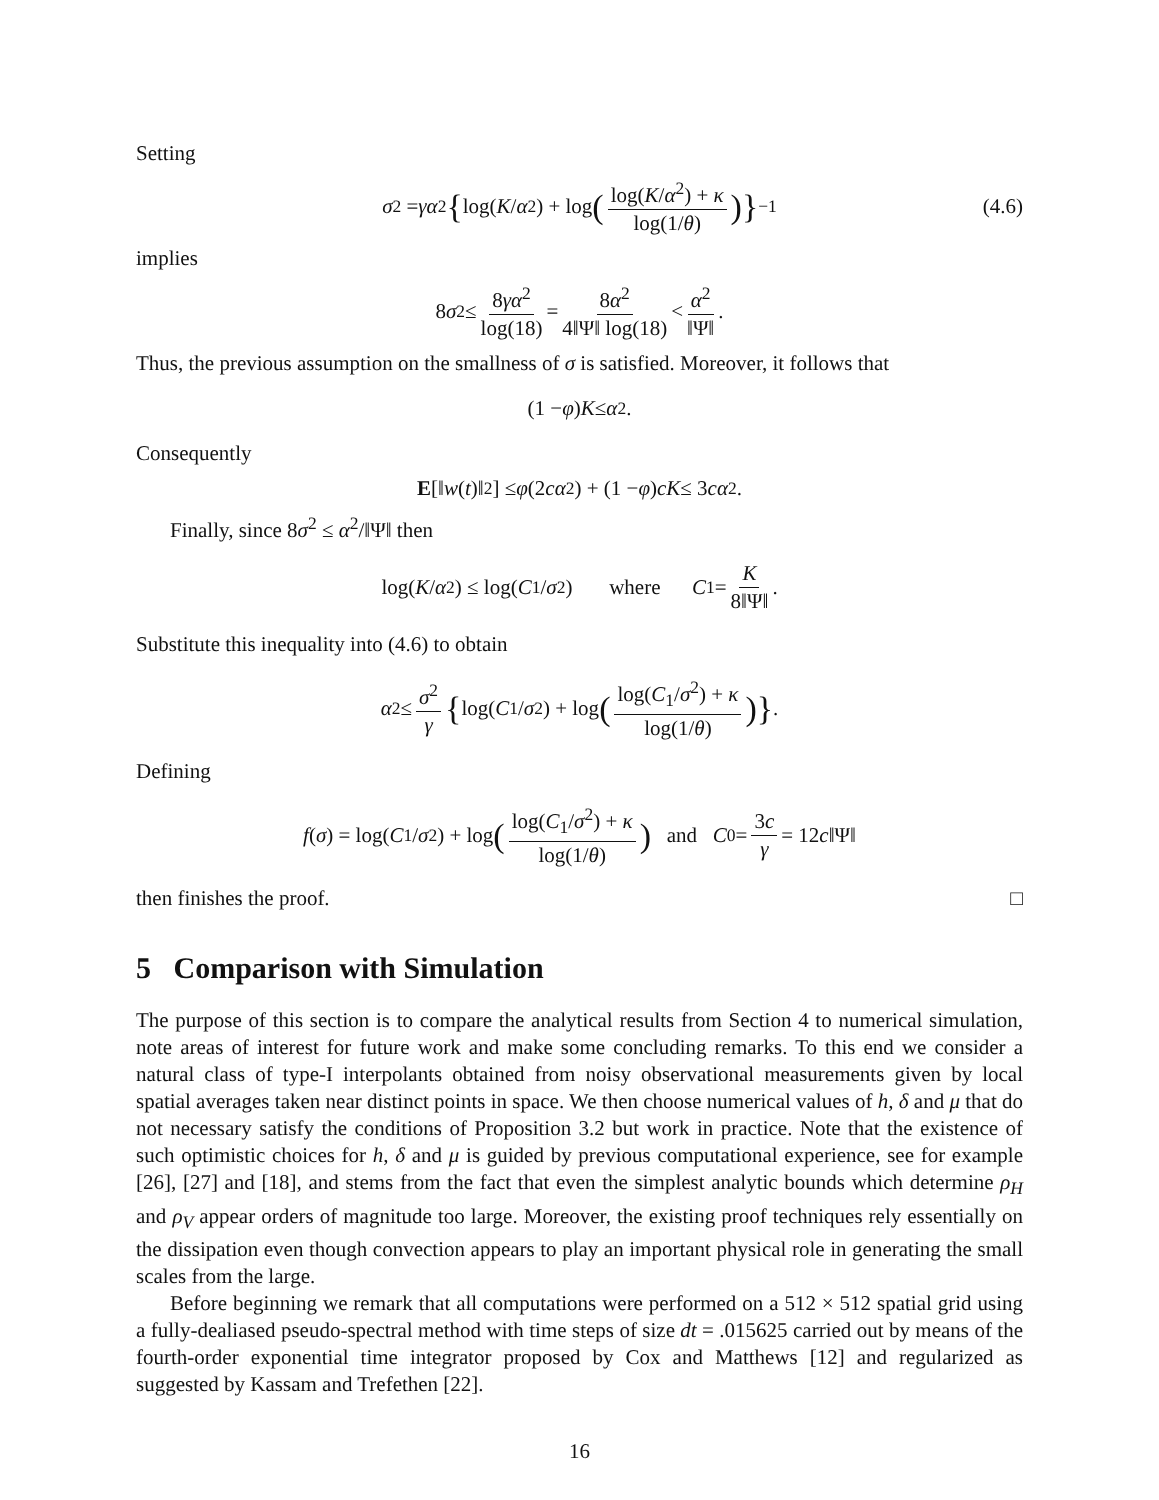Setting
σ<sup>2</sup> = γα<sup>2</sup> { log(K / α<sup>2</sup>) + log (log(K/α<sup>2</sup>) + κ log(1/θ))}<sup>−1</sup> (4.6)
implies
8 σ<sup>2</sup> ≤ 8γα<sup>2</sup> log(18) = 8α<sup>2</sup> 4‖Ψ‖ log(18) < α<sup>2</sup> ‖Ψ‖.
Thus, the previous assumption on the smallness of σ is satisfied. Moreover, it follows that
(1 − φ) K ≤ α<sup>2</sup>.
Consequently
E [‖ w (t)‖<sup>2</sup>] ≤ φ (2 cα<sup>2</sup>) + (1 − φ) cK ≤ 3 cα<sup>2</sup>.
Finally, since 8σ<sup>2</sup> ≤ α<sup>2</sup>/‖Ψ‖ then
log(K / α<sup>2</sup>) ≤ log(C<sub>1</sub>/ σ<sup>2</sup>) where C<sub>1</sub> = K 8‖Ψ‖.
Substitute this inequality into (4.6) to obtain
α<sup>2</sup> ≤ σ<sup>2</sup> γ { log(C<sub>1</sub>/ σ<sup>2</sup>) + log (log(C<sub>1</sub>/σ<sup>2</sup>) + κ log(1/θ))}.
Defining
f (σ) = log(C<sub>1</sub>/ σ<sup>2</sup>) + log (log(C<sub>1</sub>/σ<sup>2</sup>) + κ log(1/θ)) and C<sub>0</sub> = 3c γ = 12 c ‖Ψ‖
then finishes the proof. □
5 Comparison with Simulation
The purpose of this section is to compare the analytical results from Section 4 to numerical simulation, note areas of interest for future work and make some concluding remarks. To this end we consider a natural class of type-I interpolants obtained from noisy observational measurements given by local spatial averages taken near distinct points in space. We then choose numerical values of h, δ and μ that do not necessary satisfy the conditions of Proposition 3.2 but work in practice. Note that the existence of such optimistic choices for h, δ and μ is guided by previous computational experience, see for example [26], [27] and [18], and stems from the fact that even the simplest analytic bounds which determine ρ<sub>H</sub> and ρ<sub>V</sub> appear orders of magnitude too large. Moreover, the existing proof techniques rely essentially on the dissipation even though convection appears to play an important physical role in generating the small scales from the large.
Before beginning we remark that all computations were performed on a 512 × 512 spatial grid using a fully-dealiased pseudo-spectral method with time steps of size dt = .015625 carried out by means of the fourth-order exponential time integrator proposed by Cox and Matthews [12] and regularized as suggested by Kassam and Trefethen [22].
16